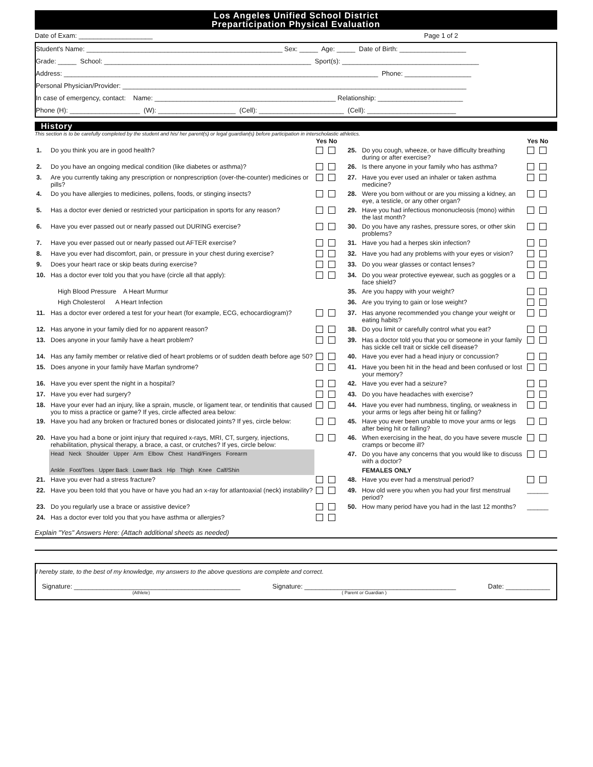Los Angeles Unified School District
Preparticipation Physical Evaluation
Date of Exam: ____________________ Page 1 of 2
Student's Name: _____________________________________________________ Sex: _____ Age: _____ Date of Birth: __________________
Grade: _____ School: ________________________________________________________ Sport(s): _____________________________________
Address: _____________________________________________________________________________________ Phone: __________________
Personal Physician/Provider: _____________________________________________________________________________________________
In case of emergency, contact: Name: _________________________________________________ Relationship: _______________________
Phone (H): ___________________ (W): _____________________ (Cell): _______________________ (Cell): ________________________
History
This section is to be carefully completed by the student and his/ her parent(s) or legal guardian(s) before participation in interscholastic athletics.
| | | Yes No | | | Yes No |
| 1. | Do you think you are in good health? | | 25. | Do you cough, wheeze, or have difficulty breathing during or after exercise? | |
| 2. | Do you have an ongoing medical condition (like diabetes or asthma)? | | 26. | Is there anyone in your family who has asthma? | |
| 3. | Are you currently taking any prescription or nonprescription (over-the-counter) medicines or pills? | | 27. | Have you ever used an inhaler or taken asthma medicine? | |
| 4. | Do you have allergies to medicines, pollens, foods, or stinging insects? | | 28. | Were you born without or are you missing a kidney, an eye, a testicle, or any other organ? | |
| 5. | Has a doctor ever denied or restricted your participation in sports for any reason? | | 29. | Have you had infectious mononucleosis (mono) within the last month? | |
| 6. | Have you ever passed out or nearly passed out DURING exercise? | | 30. | Do you have any rashes, pressure sores, or other skin problems? | |
| 7. | Have you ever passed out or nearly passed out AFTER exercise? | | 31. | Have you had a herpes skin infection? | |
| 8. | Have you ever had discomfort, pain, or pressure in your chest during exercise? | | 32. | Have you had any problems with your eyes or vision? | |
| 9. | Does your heart race or skip beats during exercise? | | 33. | Do you wear glasses or contact lenses? | |
| 10. | Has a doctor ever told you that you have (circle all that apply): | | 34. | Do you wear protective eyewear, such as goggles or a face shield? | |
| | High Blood Pressure A Heart Murmur | | 35. | Are you happy with your weight? | |
| | High Cholesterol A Heart Infection | | 36. | Are you trying to gain or lose weight? | |
| 11. | Has a doctor ever ordered a test for your heart (for example, ECG, echocardiogram)? | | 37. | Has anyone recommended you change your weight or eating habits? | |
| 12. | Has anyone in your family died for no apparent reason? | | 38. | Do you limit or carefully control what you eat? | |
| 13. | Does anyone in your family have a heart problem? | | 39. | Has a doctor told you that you or someone in your family has sickle cell trait or sickle cell disease? | |
| 14. | Has any family member or relative died of heart problems or of sudden death before age 50? | | 40. | Have you ever had a head injury or concussion? | |
| 15. | Does anyone in your family have Marfan syndrome? | | 41. | Have you been hit in the head and been confused or lost your memory? | |
| 16. | Have you ever spent the night in a hospital? | | 42. | Have you ever had a seizure? | |
| 17. | Have you ever had surgery? | | 43. | Do you have headaches with exercise? | |
| 18. | Have your ever had an injury, like a sprain, muscle, or ligament tear, or tendinitis that caused you to miss a practice or game? If yes, circle affected area below: | | 44. | Have you ever had numbness, tingling, or weakness in your arms or legs after being hit or falling? | |
| 19. | Have you had any broken or fractured bones or dislocated joints? If yes, circle below: | | 45. | Have you ever been unable to move your arms or legs after being hit or falling? | |
| 20. | Have you had a bone or joint injury that required x-rays, MRI, CT, surgery, injections, rehabilitation, physical therapy, a brace, a cast, or crutches? If yes, circle below: | | 46. | When exercising in the heat, do you have severe muscle cramps or become ill? | |
| | Head Neck Shoulder Upper Arm Elbow Chest Hand/Fingers Forearm | | 47. | Do you have any concerns that you would like to discuss with a doctor? | |
| | Ankle Foot/Toes Upper Back Lower Back Hip Thigh Knee Calf/Shin | | | FEMALES ONLY | |
| 21. | Have you ever had a stress fracture? | | 48. | Have you ever had a menstrual period? | |
| 22. | Have you been told that you have or have you had an x-ray for atlantoaxial (neck) instability? | | 49. | How old were you when you had your first menstrual period? | ______ |
| 23. | Do you regularly use a brace or assistive device? | | 50. | How many period have you had in the last 12 months? | ______ |
| 24. | Has a doctor ever told you that you have asthma or allergies? | | | | |
Explain "Yes" Answers Here: (Attach additional sheets as needed)
I hereby state, to the best of my knowledge, my answers to the above questions are complete and correct.
Signature: _____________________________________________
(Athlete)
Signature: _________________________________________
( Parent or Guardian )
Date: ____________